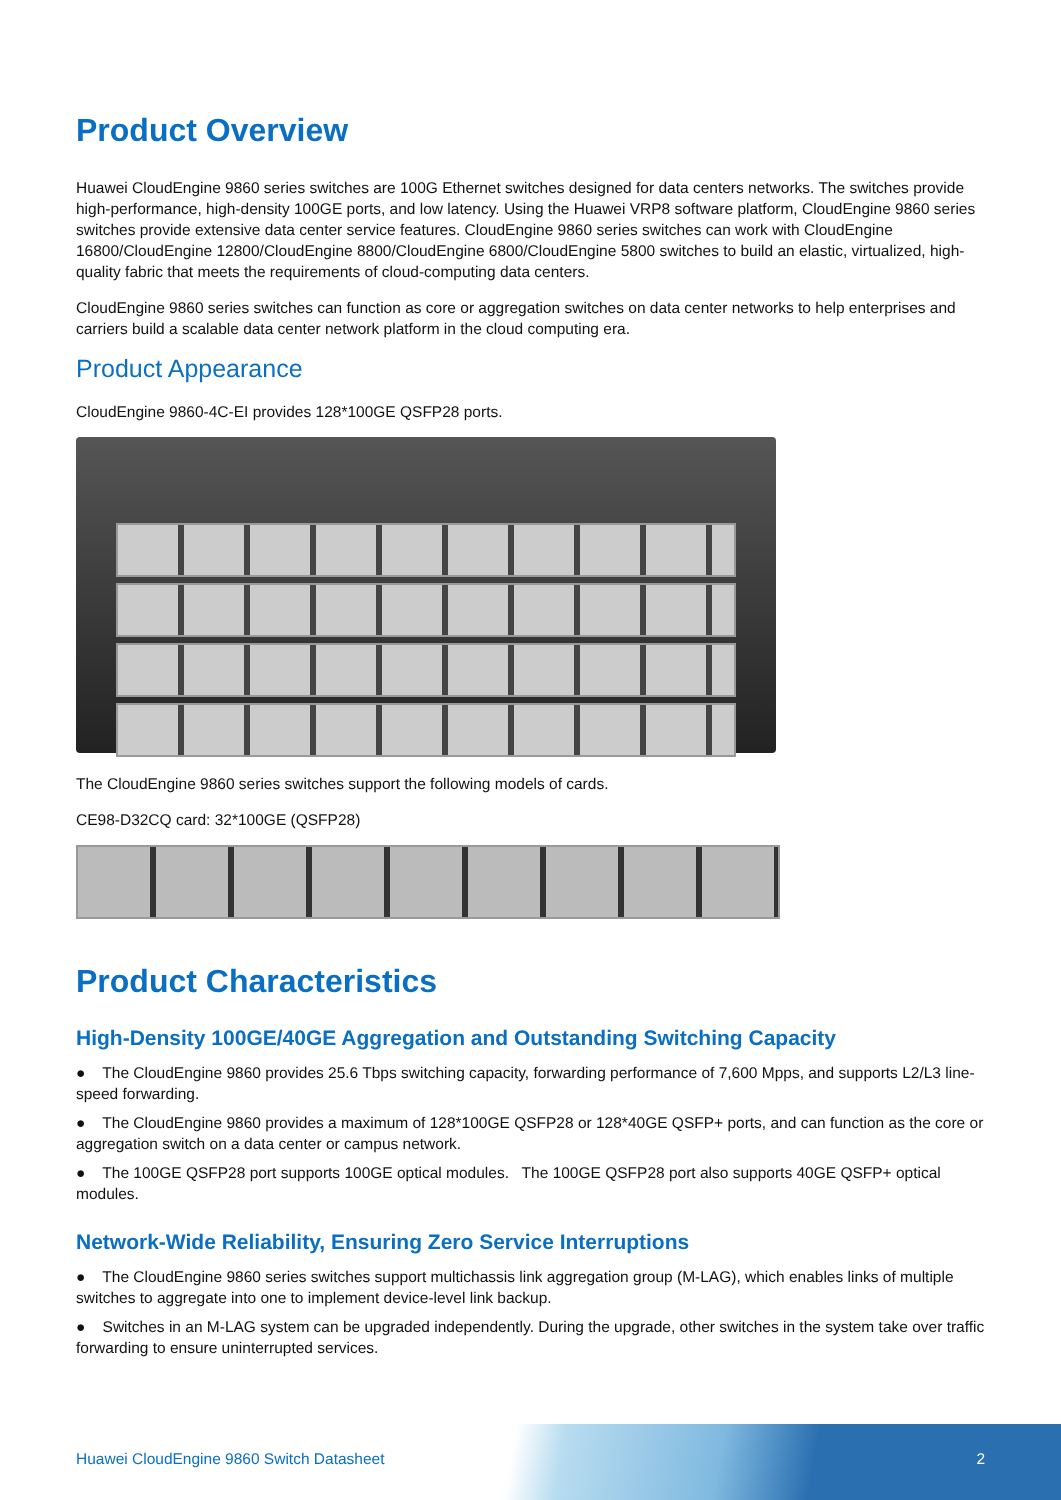Product Overview
Huawei CloudEngine 9860 series switches are 100G Ethernet switches designed for data centers networks. The switches provide high-performance, high-density 100GE ports, and low latency. Using the Huawei VRP8 software platform, CloudEngine 9860 series switches provide extensive data center service features. CloudEngine 9860 series switches can work with CloudEngine 16800/CloudEngine 12800/CloudEngine 8800/CloudEngine 6800/CloudEngine 5800 switches to build an elastic, virtualized, high-quality fabric that meets the requirements of cloud-computing data centers.
CloudEngine 9860 series switches can function as core or aggregation switches on data center networks to help enterprises and carriers build a scalable data center network platform in the cloud computing era.
Product Appearance
CloudEngine 9860-4C-EI provides 128*100GE QSFP28 ports.
The CloudEngine 9860 series switches support the following models of cards.
CE98-D32CQ card: 32*100GE (QSFP28)
Product Characteristics
High-Density 100GE/40GE Aggregation and Outstanding Switching Capacity
● The CloudEngine 9860 provides 25.6 Tbps switching capacity, forwarding performance of 7,600 Mpps, and supports L2/L3 line-speed forwarding.
● The CloudEngine 9860 provides a maximum of 128*100GE QSFP28 or 128*40GE QSFP+ ports, and can function as the core or aggregation switch on a data center or campus network.
● The 100GE QSFP28 port supports 100GE optical modules. The 100GE QSFP28 port also supports 40GE QSFP+ optical modules.
Network-Wide Reliability, Ensuring Zero Service Interruptions
● The CloudEngine 9860 series switches support multichassis link aggregation group (M-LAG), which enables links of multiple switches to aggregate into one to implement device-level link backup.
● Switches in an M-LAG system can be upgraded independently. During the upgrade, other switches in the system take over traffic forwarding to ensure uninterrupted services.
Huawei CloudEngine 9860 Switch Datasheet
2